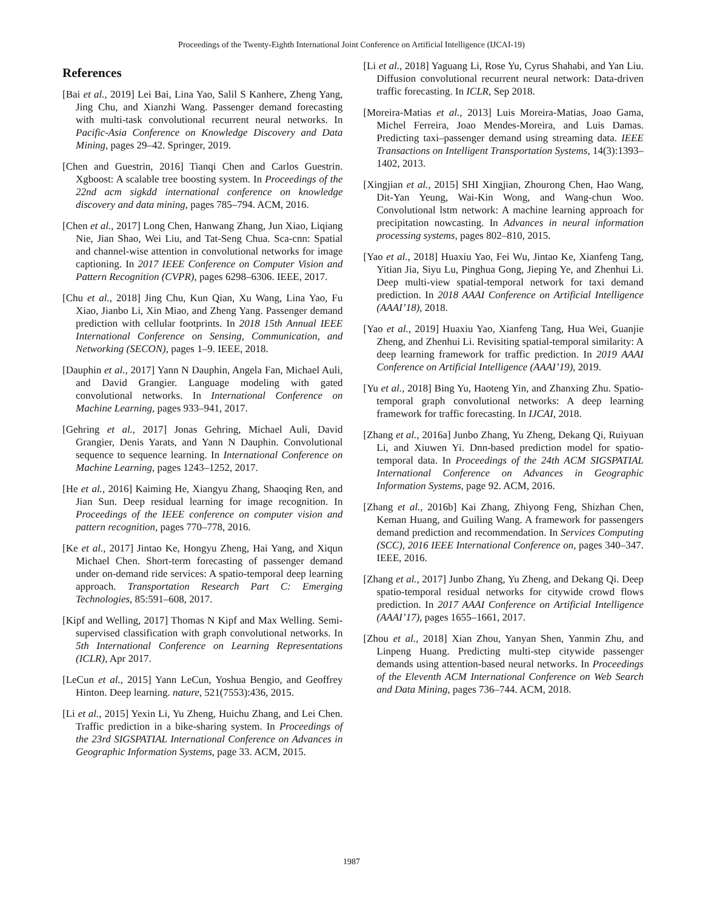Proceedings of the Twenty-Eighth International Joint Conference on Artificial Intelligence (IJCAI-19)
References
[Bai et al., 2019] Lei Bai, Lina Yao, Salil S Kanhere, Zheng Yang, Jing Chu, and Xianzhi Wang. Passenger demand forecasting with multi-task convolutional recurrent neural networks. In Pacific-Asia Conference on Knowledge Discovery and Data Mining, pages 29–42. Springer, 2019.
[Chen and Guestrin, 2016] Tianqi Chen and Carlos Guestrin. Xgboost: A scalable tree boosting system. In Proceedings of the 22nd acm sigkdd international conference on knowledge discovery and data mining, pages 785–794. ACM, 2016.
[Chen et al., 2017] Long Chen, Hanwang Zhang, Jun Xiao, Liqiang Nie, Jian Shao, Wei Liu, and Tat-Seng Chua. Sca-cnn: Spatial and channel-wise attention in convolutional networks for image captioning. In 2017 IEEE Conference on Computer Vision and Pattern Recognition (CVPR), pages 6298–6306. IEEE, 2017.
[Chu et al., 2018] Jing Chu, Kun Qian, Xu Wang, Lina Yao, Fu Xiao, Jianbo Li, Xin Miao, and Zheng Yang. Passenger demand prediction with cellular footprints. In 2018 15th Annual IEEE International Conference on Sensing, Communication, and Networking (SECON), pages 1–9. IEEE, 2018.
[Dauphin et al., 2017] Yann N Dauphin, Angela Fan, Michael Auli, and David Grangier. Language modeling with gated convolutional networks. In International Conference on Machine Learning, pages 933–941, 2017.
[Gehring et al., 2017] Jonas Gehring, Michael Auli, David Grangier, Denis Yarats, and Yann N Dauphin. Convolutional sequence to sequence learning. In International Conference on Machine Learning, pages 1243–1252, 2017.
[He et al., 2016] Kaiming He, Xiangyu Zhang, Shaoqing Ren, and Jian Sun. Deep residual learning for image recognition. In Proceedings of the IEEE conference on computer vision and pattern recognition, pages 770–778, 2016.
[Ke et al., 2017] Jintao Ke, Hongyu Zheng, Hai Yang, and Xiqun Michael Chen. Short-term forecasting of passenger demand under on-demand ride services: A spatio-temporal deep learning approach. Transportation Research Part C: Emerging Technologies, 85:591–608, 2017.
[Kipf and Welling, 2017] Thomas N Kipf and Max Welling. Semi-supervised classification with graph convolutional networks. In 5th International Conference on Learning Representations (ICLR), Apr 2017.
[LeCun et al., 2015] Yann LeCun, Yoshua Bengio, and Geoffrey Hinton. Deep learning. nature, 521(7553):436, 2015.
[Li et al., 2015] Yexin Li, Yu Zheng, Huichu Zhang, and Lei Chen. Traffic prediction in a bike-sharing system. In Proceedings of the 23rd SIGSPATIAL International Conference on Advances in Geographic Information Systems, page 33. ACM, 2015.
[Li et al., 2018] Yaguang Li, Rose Yu, Cyrus Shahabi, and Yan Liu. Diffusion convolutional recurrent neural network: Data-driven traffic forecasting. In ICLR, Sep 2018.
[Moreira-Matias et al., 2013] Luis Moreira-Matias, Joao Gama, Michel Ferreira, Joao Mendes-Moreira, and Luis Damas. Predicting taxi–passenger demand using streaming data. IEEE Transactions on Intelligent Transportation Systems, 14(3):1393–1402, 2013.
[Xingjian et al., 2015] SHI Xingjian, Zhourong Chen, Hao Wang, Dit-Yan Yeung, Wai-Kin Wong, and Wang-chun Woo. Convolutional lstm network: A machine learning approach for precipitation nowcasting. In Advances in neural information processing systems, pages 802–810, 2015.
[Yao et al., 2018] Huaxiu Yao, Fei Wu, Jintao Ke, Xianfeng Tang, Yitian Jia, Siyu Lu, Pinghua Gong, Jieping Ye, and Zhenhui Li. Deep multi-view spatial-temporal network for taxi demand prediction. In 2018 AAAI Conference on Artificial Intelligence (AAAI’18), 2018.
[Yao et al., 2019] Huaxiu Yao, Xianfeng Tang, Hua Wei, Guanjie Zheng, and Zhenhui Li. Revisiting spatial-temporal similarity: A deep learning framework for traffic prediction. In 2019 AAAI Conference on Artificial Intelligence (AAAI’19), 2019.
[Yu et al., 2018] Bing Yu, Haoteng Yin, and Zhanxing Zhu. Spatio-temporal graph convolutional networks: A deep learning framework for traffic forecasting. In IJCAI, 2018.
[Zhang et al., 2016a] Junbo Zhang, Yu Zheng, Dekang Qi, Ruiyuan Li, and Xiuwen Yi. Dnn-based prediction model for spatio-temporal data. In Proceedings of the 24th ACM SIGSPATIAL International Conference on Advances in Geographic Information Systems, page 92. ACM, 2016.
[Zhang et al., 2016b] Kai Zhang, Zhiyong Feng, Shizhan Chen, Keman Huang, and Guiling Wang. A framework for passengers demand prediction and recommendation. In Services Computing (SCC), 2016 IEEE International Conference on, pages 340–347. IEEE, 2016.
[Zhang et al., 2017] Junbo Zhang, Yu Zheng, and Dekang Qi. Deep spatio-temporal residual networks for citywide crowd flows prediction. In 2017 AAAI Conference on Artificial Intelligence (AAAI’17), pages 1655–1661, 2017.
[Zhou et al., 2018] Xian Zhou, Yanyan Shen, Yanmin Zhu, and Linpeng Huang. Predicting multi-step citywide passenger demands using attention-based neural networks. In Proceedings of the Eleventh ACM International Conference on Web Search and Data Mining, pages 736–744. ACM, 2018.
1987